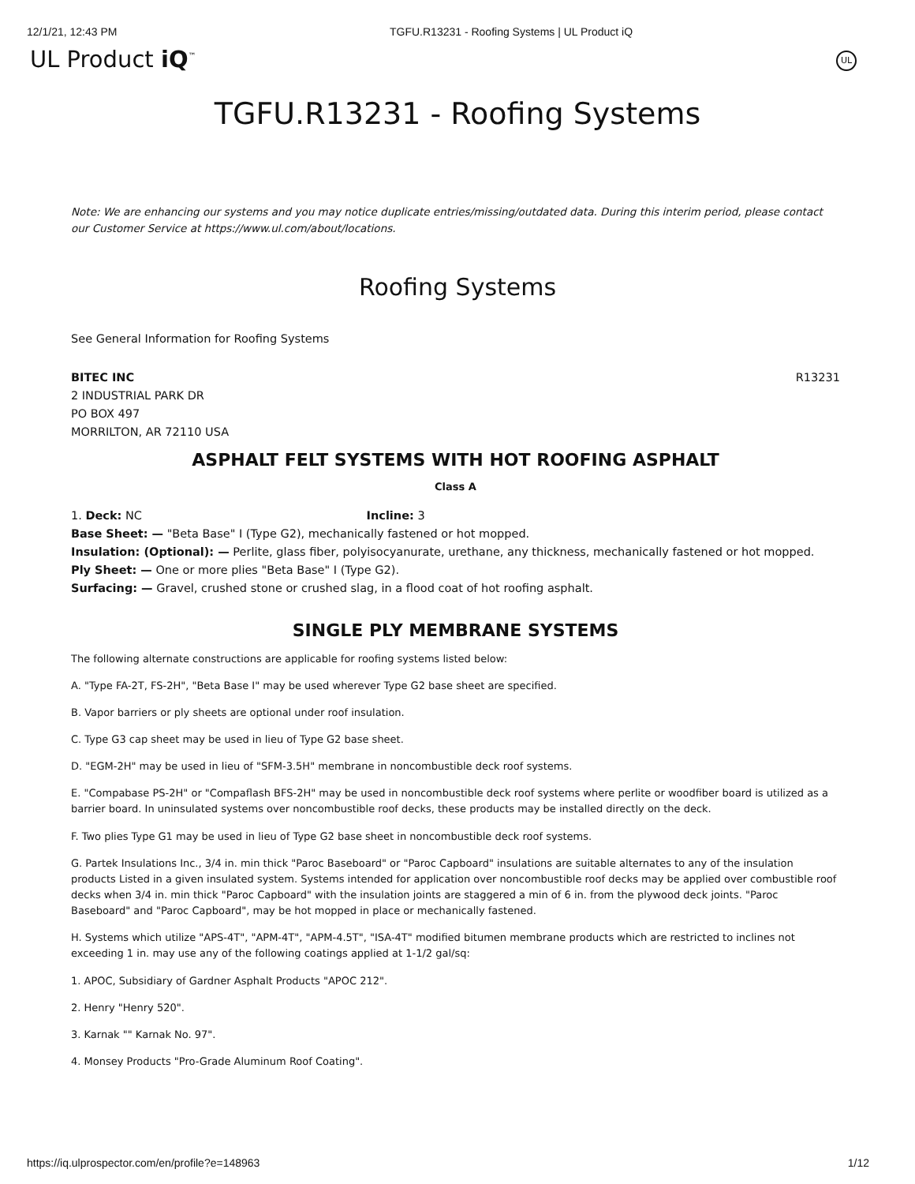12/1/21, 12:43 PM TGFU.R13231 - Roofing Systems | UL Product iQ
UL Product iQ<sup>™</sup>
UL
TGFU.R13231 - Roofing Systems
Note: We are enhancing our systems and you may notice duplicate entries/missing/outdated data. During this interim period, please contact our Customer Service at https://www.ul.com/about/locations.
Roofing Systems
See General Information for Roofing Systems
BITEC INC
2 INDUSTRIAL PARK DR
PO BOX 497
MORRILTON, AR 72110 USA
R13231
ASPHALT FELT SYSTEMS WITH HOT ROOFING ASPHALT
Class A
1. Deck: NC Incline: 3
Base Sheet: — "Beta Base" I (Type G2), mechanically fastened or hot mopped.
Insulation: (Optional): — Perlite, glass fiber, polyisocyanurate, urethane, any thickness, mechanically fastened or hot mopped.
Ply Sheet: — One or more plies "Beta Base" I (Type G2).
Surfacing: — Gravel, crushed stone or crushed slag, in a flood coat of hot roofing asphalt.
SINGLE PLY MEMBRANE SYSTEMS
The following alternate constructions are applicable for roofing systems listed below:
A. "Type FA-2T, FS-2H", "Beta Base I" may be used wherever Type G2 base sheet are specified.
B. Vapor barriers or ply sheets are optional under roof insulation.
C. Type G3 cap sheet may be used in lieu of Type G2 base sheet.
D. "EGM-2H" may be used in lieu of "SFM-3.5H" membrane in noncombustible deck roof systems.
E. "Compabase PS-2H" or "Compaflash BFS-2H" may be used in noncombustible deck roof systems where perlite or woodfiber board is utilized as a barrier board. In uninsulated systems over noncombustible roof decks, these products may be installed directly on the deck.
F. Two plies Type G1 may be used in lieu of Type G2 base sheet in noncombustible deck roof systems.
G. Partek Insulations Inc., 3/4 in. min thick "Paroc Baseboard" or "Paroc Capboard" insulations are suitable alternates to any of the insulation products Listed in a given insulated system. Systems intended for application over noncombustible roof decks may be applied over combustible roof decks when 3/4 in. min thick "Paroc Capboard" with the insulation joints are staggered a min of 6 in. from the plywood deck joints. "Paroc Baseboard" and "Paroc Capboard", may be hot mopped in place or mechanically fastened.
H. Systems which utilize "APS-4T", "APM-4T", "APM-4.5T", "ISA-4T" modified bitumen membrane products which are restricted to inclines not exceeding 1 in. may use any of the following coatings applied at 1-1/2 gal/sq:
1. APOC, Subsidiary of Gardner Asphalt Products "APOC 212".
2. Henry "Henry 520".
3. Karnak "" Karnak No. 97".
4. Monsey Products "Pro-Grade Aluminum Roof Coating".
https://iq.ulprospector.com/en/profile?e=148963 1/12